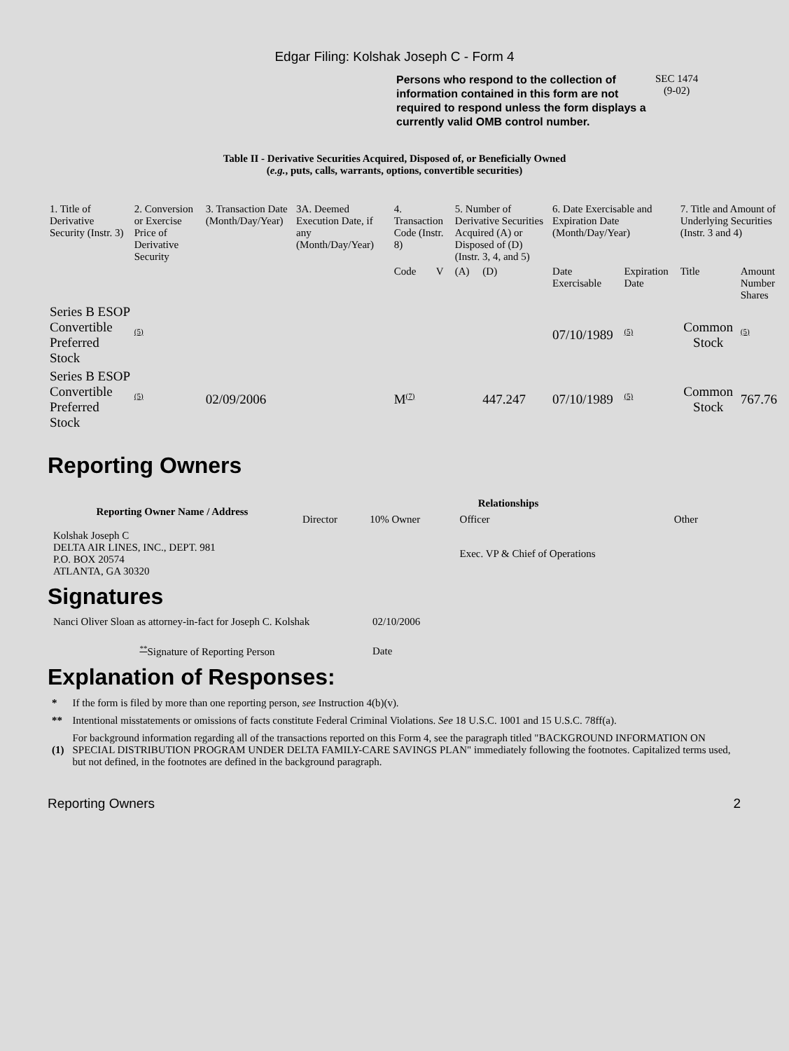Edgar Filing: Kolshak Joseph C - Form 4
Persons who respond to the collection of information contained in this form are not required to respond unless the form displays a currently valid OMB control number.
SEC 1474
(9-02)
Table II - Derivative Securities Acquired, Disposed of, or Beneficially Owned
(e.g., puts, calls, warrants, options, convertible securities)
| 1. Title of Derivative Security (Instr. 3) | 2. Conversion or Exercise Price of Derivative Security | 3. Transaction Date (Month/Day/Year) | 3A. Deemed Execution Date, if any (Month/Day/Year) | 4. Transaction Code (Instr. 8) | | 5. Number of Derivative Securities Acquired (A) or Disposed of (D) (Instr. 3, 4, and 5) | | 6. Date Exercisable and Expiration Date (Month/Day/Year) | | 7. Title and Amount of Underlying Securities (Instr. 3 and 4) | |
| | | | | Code | V | (A) | (D) | Date Exercisable | Expiration Date | Title | Amount Number Shares |
| Series B ESOP Convertible Preferred Stock | <sup>(5)</sup> | | | | | | | 07/10/1989 | <sup>(5)</sup> | Common Stock | <sup>(5)</sup> |
| Series B ESOP Convertible Preferred Stock | <sup>(5)</sup> | 02/09/2006 | | M<sup>(7)</sup> | | | 447.247 | 07/10/1989 | <sup>(5)</sup> | Common Stock | 767.76 |
Reporting Owners
| Reporting Owner Name / Address | Relationships | | | |
| --- | --- | --- | --- | --- |
| | Director | 10% Owner | Officer | Other |
| Kolshak Joseph C DELTA AIR LINES, INC., DEPT. 981 P.O. BOX 20574 ATLANTA, GA 30320 | | | Exec. VP & Chief of Operations | |
Signatures
| Nanci Oliver Sloan as attorney-in-fact for Joseph C. Kolshak | 02/10/2006 |
| <sup>**</sup> Signature of Reporting Person | Date |
Explanation of Responses:
| * | If the form is filed by more than one reporting person, see Instruction 4(b)(v). |
| ** | Intentional misstatements or omissions of facts constitute Federal Criminal Violations. See 18 U.S.C. 1001 and 15 U.S.C. 78ff(a). |
| (1) | For background information regarding all of the transactions reported on this Form 4, see the paragraph titled "BACKGROUND INFORMATION ON SPECIAL DISTRIBUTION PROGRAM UNDER DELTA FAMILY-CARE SAVINGS PLAN" immediately following the footnotes. Capitalized terms used, but not defined, in the footnotes are defined in the background paragraph. |
Reporting Owners 2